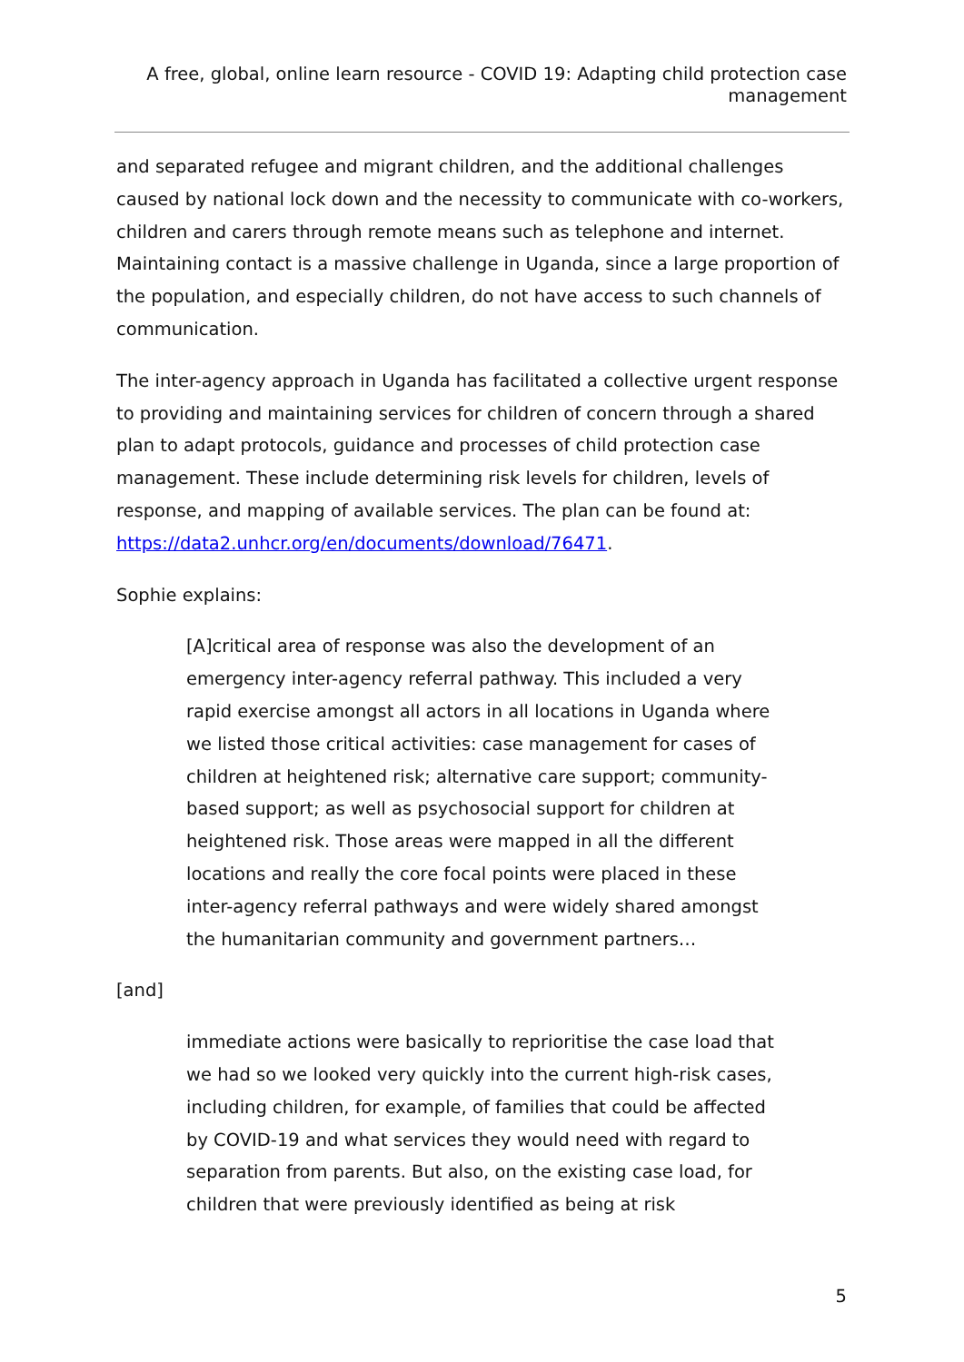A free, global, online learn resource - COVID 19: Adapting child protection case management
and separated refugee and migrant children, and the additional challenges caused by national lock down and the necessity to communicate with co-workers, children and carers through remote means such as telephone and internet. Maintaining contact is a massive challenge in Uganda, since a large proportion of the population, and especially children, do not have access to such channels of communication.
The inter-agency approach in Uganda has facilitated a collective urgent response to providing and maintaining services for children of concern through a shared plan to adapt protocols, guidance and processes of child protection case management. These include determining risk levels for children, levels of response, and mapping of available services. The plan can be found at: https://data2.unhcr.org/en/documents/download/76471.
Sophie explains:
[A]critical area of response was also the development of an emergency inter-agency referral pathway. This included a very rapid exercise amongst all actors in all locations in Uganda where we listed those critical activities: case management for cases of children at heightened risk; alternative care support; community-based support; as well as psychosocial support for children at heightened risk. Those areas were mapped in all the different locations and really the core focal points were placed in these inter-agency referral pathways and were widely shared amongst the humanitarian community and government partners…
[and]
immediate actions were basically to reprioritise the case load that we had so we looked very quickly into the current high-risk cases, including children, for example, of families that could be affected by COVID-19 and what services they would need with regard to separation from parents. But also, on the existing case load, for children that were previously identified as being at risk
5